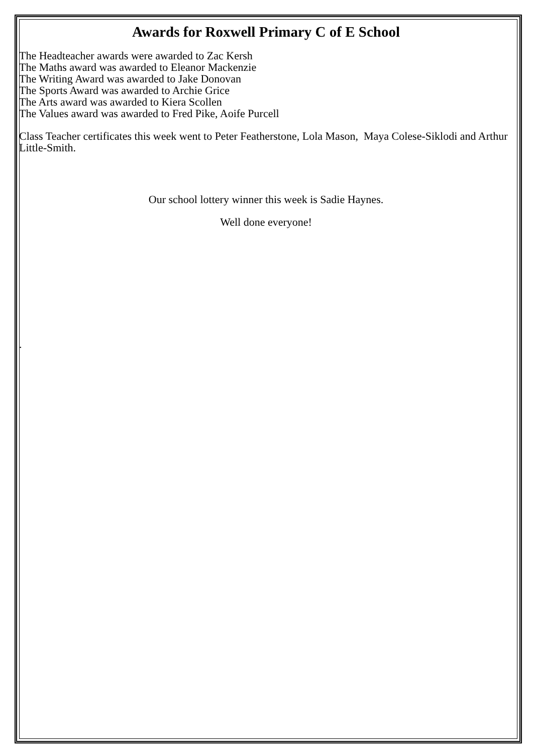Awards for Roxwell Primary C of E School
The Headteacher awards were awarded to Zac Kersh
The Maths award was awarded to Eleanor Mackenzie
The Writing Award was awarded to Jake Donovan
The Sports Award was awarded to Archie Grice
The Arts award was awarded to Kiera Scollen
The Values award was awarded to Fred Pike, Aoife Purcell
Class Teacher certificates this week went to Peter Featherstone, Lola Mason, Maya Colese-Siklodi and Arthur Little-Smith.
Our school lottery winner this week is Sadie Haynes.
Well done everyone!
.